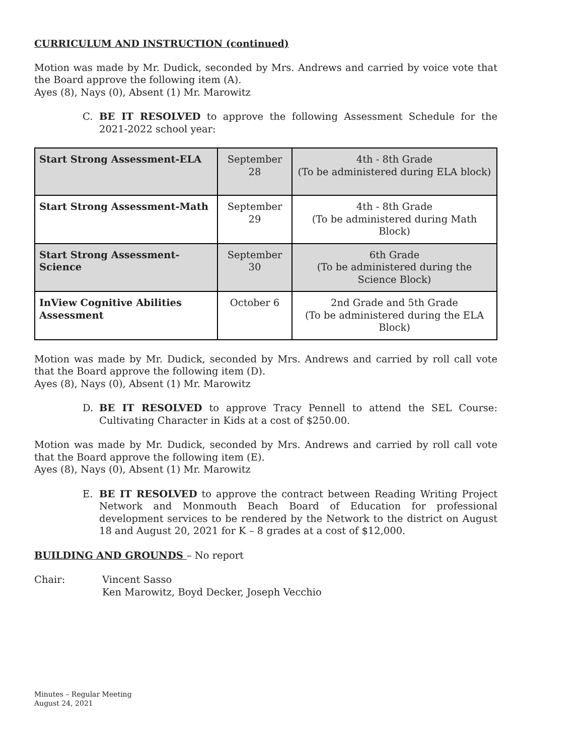CURRICULUM AND INSTRUCTION (continued)
Motion was made by Mr. Dudick, seconded by Mrs. Andrews and carried by voice vote that the Board approve the following item (A).
Ayes (8), Nays (0), Absent (1) Mr. Marowitz
C. BE IT RESOLVED to approve the following Assessment Schedule for the 2021-2022 school year:
| Start Strong Assessment-ELA | September 28 | 4th - 8th Grade (To be administered during ELA block) |
| Start Strong Assessment-Math | September 29 | 4th - 8th Grade (To be administered during Math Block) |
| Start Strong Assessment-Science | September 30 | 6th Grade (To be administered during the Science Block) |
| InView Cognitive Abilities Assessment | October 6 | 2nd Grade and 5th Grade (To be administered during the ELA Block) |
Motion was made by Mr. Dudick, seconded by Mrs. Andrews and carried by roll call vote that the Board approve the following item (D).
Ayes (8), Nays (0), Absent (1) Mr. Marowitz
D. BE IT RESOLVED to approve Tracy Pennell to attend the SEL Course: Cultivating Character in Kids at a cost of $250.00.
Motion was made by Mr. Dudick, seconded by Mrs. Andrews and carried by roll call vote that the Board approve the following item (E).
Ayes (8), Nays (0), Absent (1) Mr. Marowitz
E. BE IT RESOLVED to approve the contract between Reading Writing Project Network and Monmouth Beach Board of Education for professional development services to be rendered by the Network to the district on August 18 and August 20, 2021 for K – 8 grades at a cost of $12,000.
BUILDING AND GROUNDS – No report
Chair: Vincent Sasso
Ken Marowitz, Boyd Decker, Joseph Vecchio
Minutes – Regular Meeting
August 24, 2021